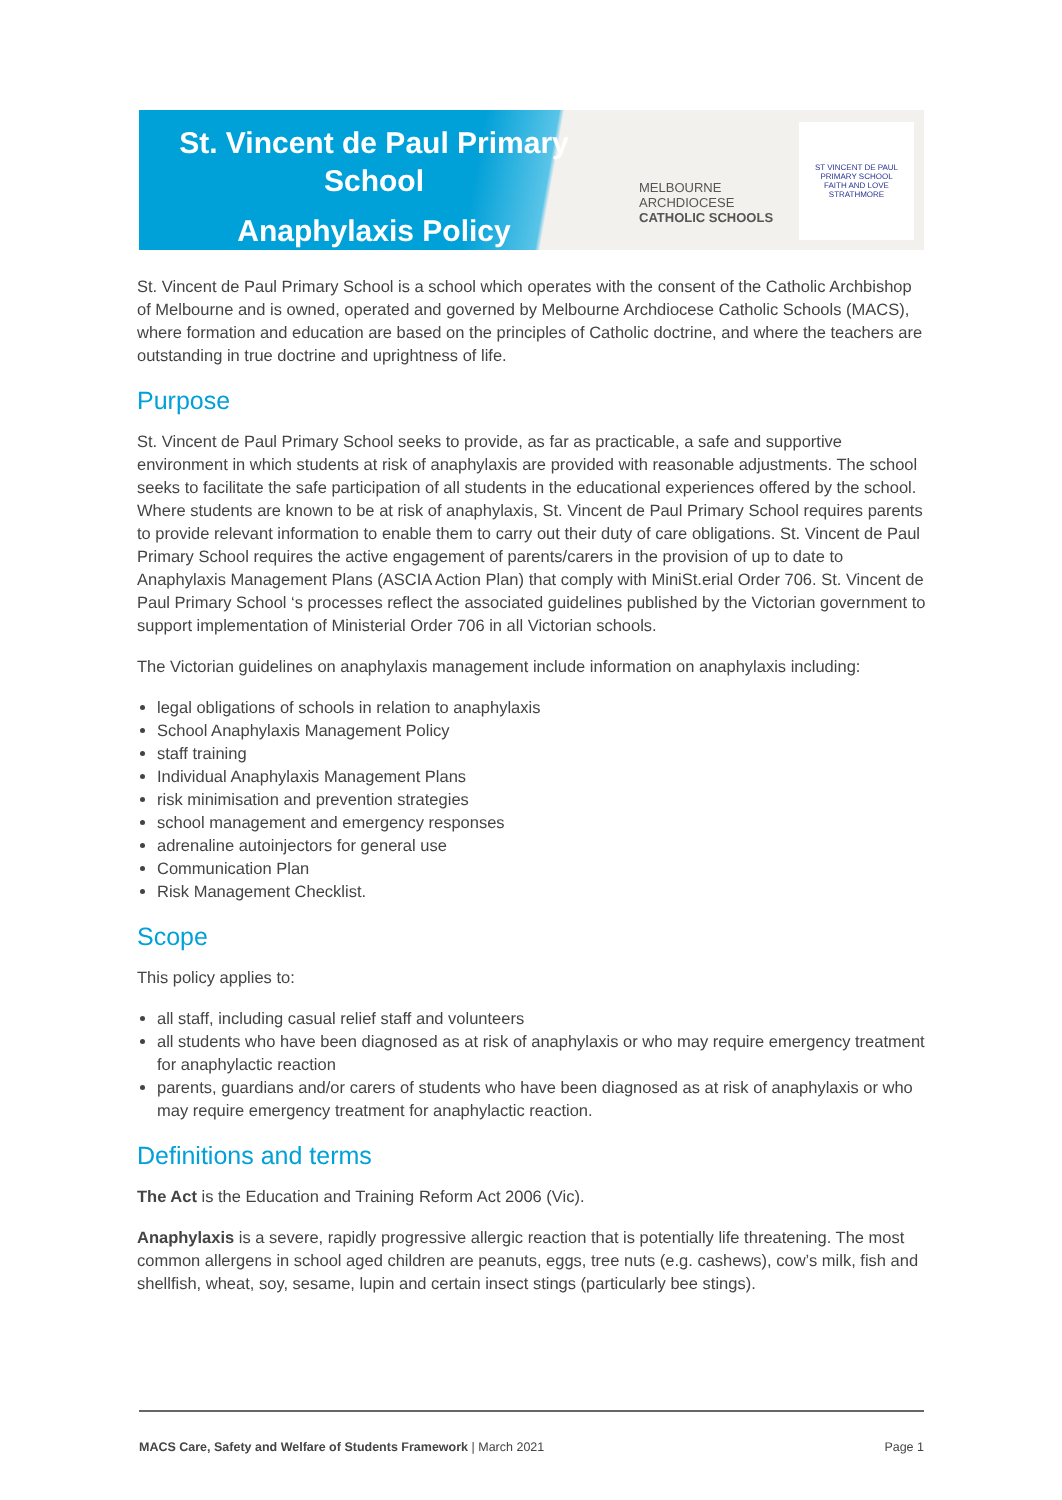St. Vincent de Paul Primary
School
Anaphylaxis Policy
MELBOURNE
ARCHDIOCESE
CATHOLIC SCHOOLS
ST VINCENT DE PAUL PRIMARY SCHOOL
FAITH AND LOVE
STRATHMORE
St. Vincent de Paul Primary School is a school which operates with the consent of the Catholic Archbishop of Melbourne and is owned, operated and governed by Melbourne Archdiocese Catholic Schools (MACS), where formation and education are based on the principles of Catholic doctrine, and where the teachers are outstanding in true doctrine and uprightness of life.
Purpose
St. Vincent de Paul Primary School seeks to provide, as far as practicable, a safe and supportive environment in which students at risk of anaphylaxis are provided with reasonable adjustments. The school seeks to facilitate the safe participation of all students in the educational experiences offered by the school. Where students are known to be at risk of anaphylaxis, St. Vincent de Paul Primary School requires parents to provide relevant information to enable them to carry out their duty of care obligations. St. Vincent de Paul Primary School requires the active engagement of parents/carers in the provision of up to date to Anaphylaxis Management Plans (ASCIA Action Plan) that comply with MiniSt.erial Order 706. St. Vincent de Paul Primary School ‘s processes reflect the associated guidelines published by the Victorian government to support implementation of Ministerial Order 706 in all Victorian schools.
The Victorian guidelines on anaphylaxis management include information on anaphylaxis including:
legal obligations of schools in relation to anaphylaxis
School Anaphylaxis Management Policy
staff training
Individual Anaphylaxis Management Plans
risk minimisation and prevention strategies
school management and emergency responses
adrenaline autoinjectors for general use
Communication Plan
Risk Management Checklist.
Scope
This policy applies to:
all staff, including casual relief staff and volunteers
all students who have been diagnosed as at risk of anaphylaxis or who may require emergency treatment for anaphylactic reaction
parents, guardians and/or carers of students who have been diagnosed as at risk of anaphylaxis or who may require emergency treatment for anaphylactic reaction.
Definitions and terms
The Act is the Education and Training Reform Act 2006 (Vic).
Anaphylaxis is a severe, rapidly progressive allergic reaction that is potentially life threatening. The most common allergens in school aged children are peanuts, eggs, tree nuts (e.g. cashews), cow’s milk, fish and shellfish, wheat, soy, sesame, lupin and certain insect stings (particularly bee stings).
MACS Care, Safety and Welfare of Students Framework | March 2021 Page 1